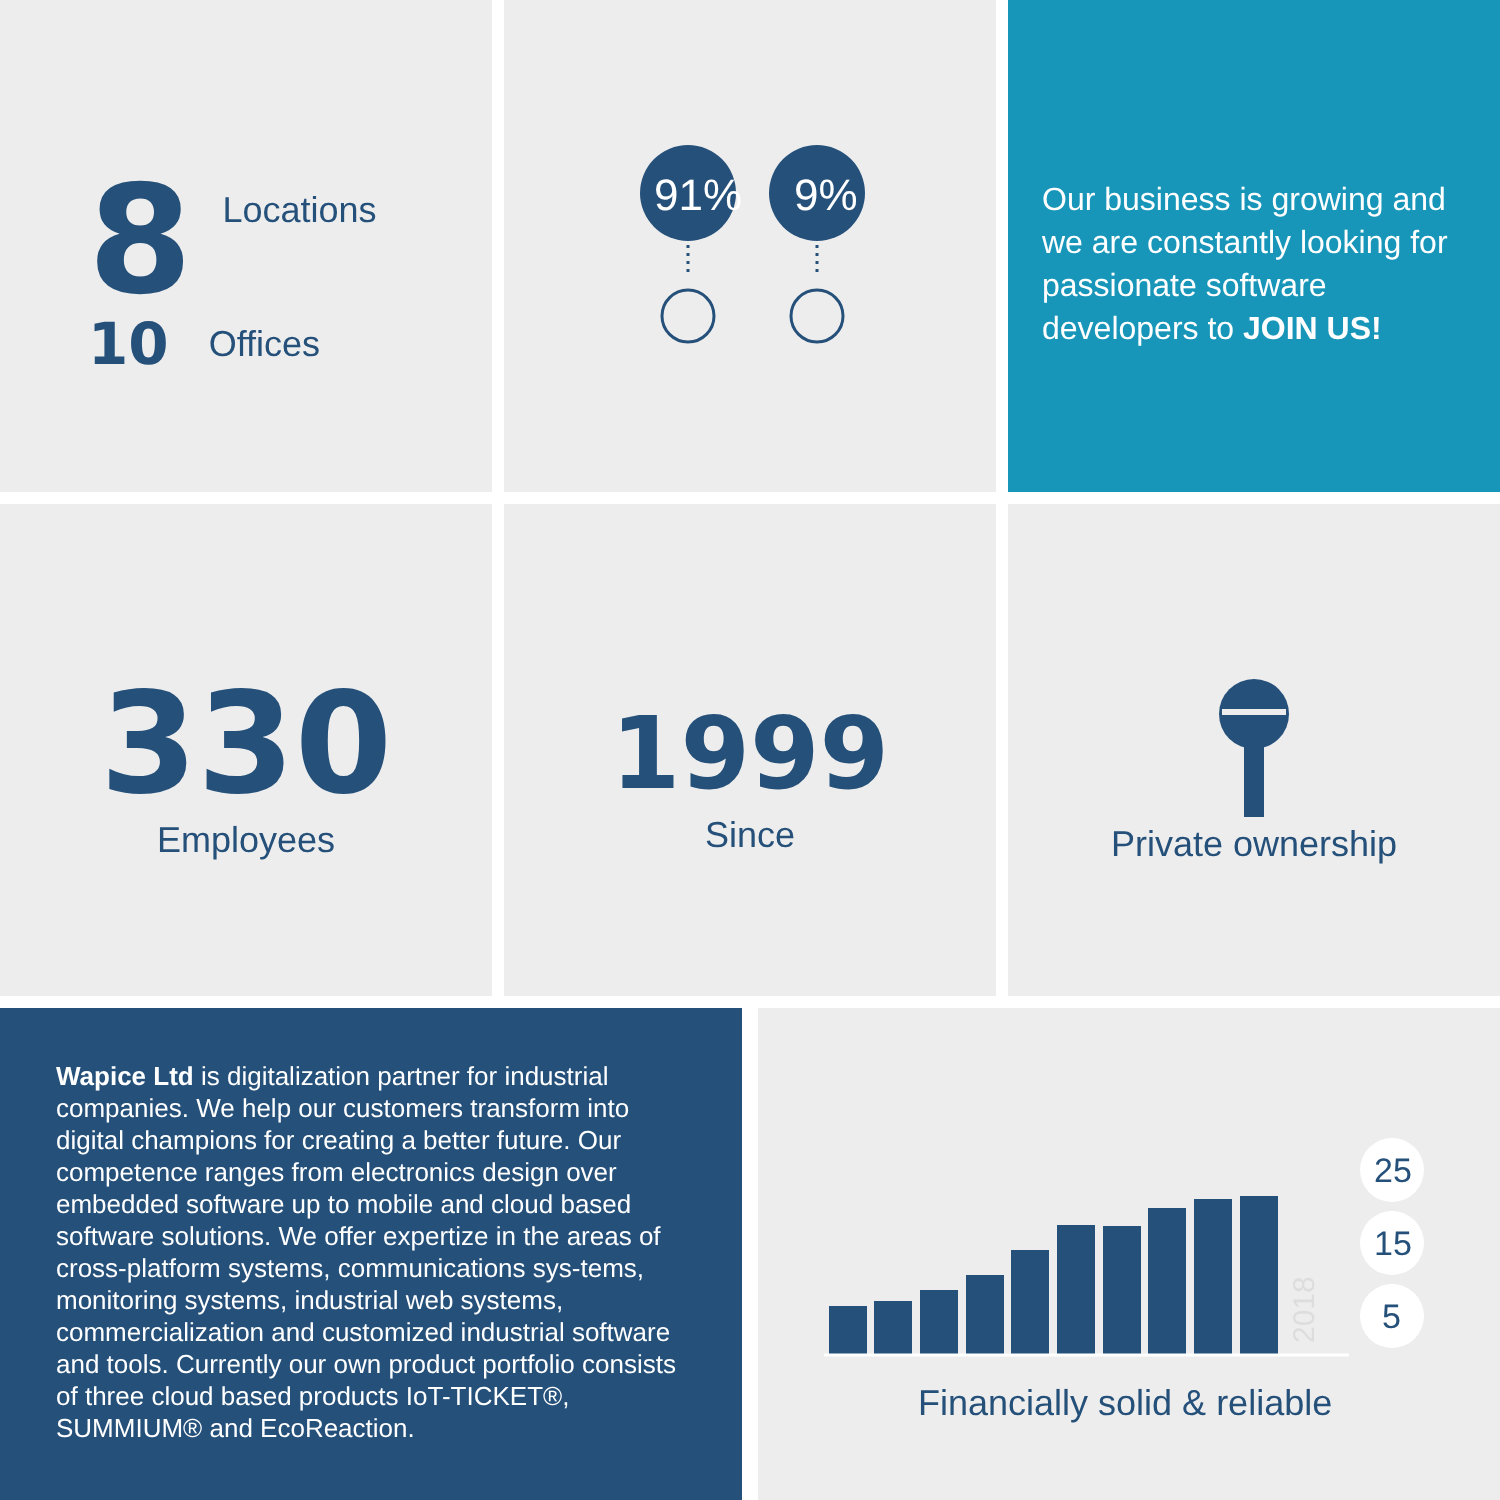8 Locations
10 Offices
91%
9%
Our business is growing and we are constantly looking for passionate software developers to JOIN US!
330
Employees
1999
Since
Private ownership
Wapice Ltd is digitalization partner for industrial companies. We help our customers transform into digital champions for creating a better future. Our competence ranges from electronics design over embedded software up to mobile and cloud based software solutions. We offer expertize in the areas of cross-platform systems, communications sys-tems, monitoring systems, industrial web systems, commercialization and customized industrial software and tools. Currently our own product portfolio consists of three cloud based products IoT-TICKET®, SUMMIUM® and EcoReaction.
25
15
5
2018
Financially solid & reliable